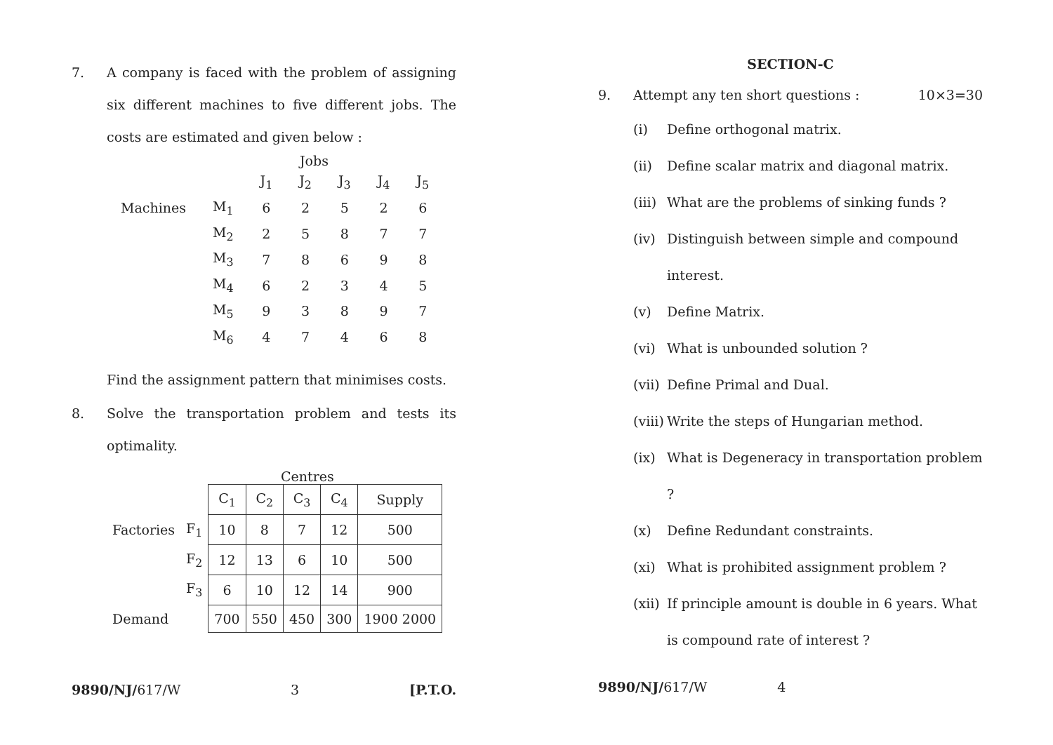7. A company is faced with the problem of assigning six different machines to five different jobs. The costs are estimated and given below :
Jobs
| | | J<sub>1</sub> | J<sub>2</sub> | J<sub>3</sub> | J<sub>4</sub> | J<sub>5</sub> |
| Machines | M<sub>1</sub> | 6 | 2 | 5 | 2 | 6 |
| | M<sub>2</sub> | 2 | 5 | 8 | 7 | 7 |
| | M<sub>3</sub> | 7 | 8 | 6 | 9 | 8 |
| | M<sub>4</sub> | 6 | 2 | 3 | 4 | 5 |
| | M<sub>5</sub> | 9 | 3 | 8 | 9 | 7 |
| | M<sub>6</sub> | 4 | 7 | 4 | 6 | 8 |
Find the assignment pattern that minimises costs.
8. Solve the transportation problem and tests its optimality.
Centres
| | | C<sub>1</sub> | C<sub>2</sub> | C<sub>3</sub> | C<sub>4</sub> | Supply |
| Factories | F<sub>1</sub> | 10 | 8 | 7 | 12 | 500 |
| | F<sub>2</sub> | 12 | 13 | 6 | 10 | 500 |
| | F<sub>3</sub> | 6 | 10 | 12 | 14 | 900 |
| Demand | | 700 | 550 | 450 | 300 | 1900 2000 |
9890/NJ/617/W 3 [P.T.O.
SECTION-C
9. Attempt any ten short questions : 10×3=30
(i) Define orthogonal matrix.
(ii) Define scalar matrix and diagonal matrix.
(iii)
What are the problems of sinking funds ?
(iv) Distinguish between simple and compound interest.
(v) Define Matrix.
(vi) What is unbounded solution ?
(vii)
Define Primal and Dual.
(viii)
Write the steps of Hungarian method.
(ix) What is Degeneracy in transportation problem ?
(x) Define Redundant constraints.
(xi) What is prohibited assignment problem ?
(xii)
If principle amount is double in 6 years. What is compound rate of interest ?
9890/NJ/617/W 4